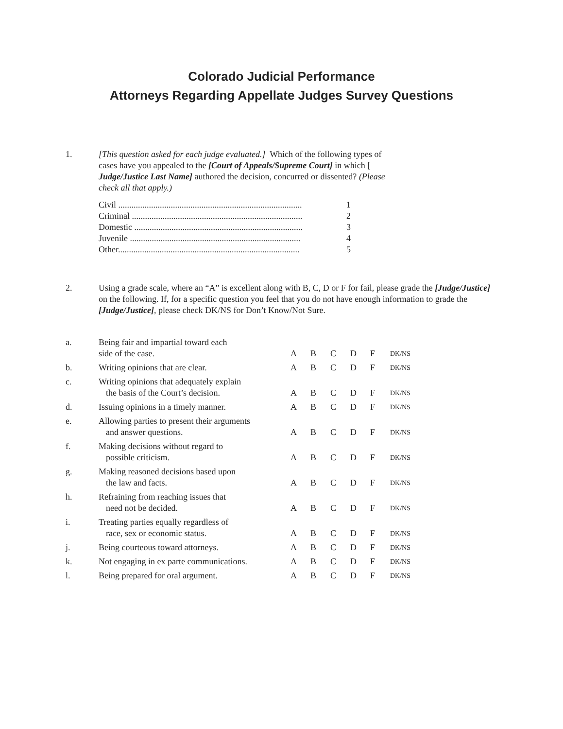Colorado Judicial Performance
Attorneys Regarding Appellate Judges Survey Questions
1. [This question asked for each judge evaluated.] Which of the following types of cases have you appealed to the [Court of Appeals/Supreme Court] in which [ Judge/Justice Last Name] authored the decision, concurred or dissented? (Please check all that apply.)
| Civil .................................................................................... | 1 |
| Criminal .............................................................................. | 2 |
| Domestic ............................................................................. | 3 |
| Juvenile .............................................................................. | 4 |
| Other................................................................................... | 5 |
2. Using a grade scale, where an “A” is excellent along with B, C, D or F for fail, please grade the [Judge/Justice] on the following. If, for a specific question you feel that you do not have enough information to grade the [Judge/Justice], please check DK/NS for Don’t Know/Not Sure.
| a. | Being fair and impartial toward each side of the case. | A | B | C | D | F | DK/NS |
| b. | Writing opinions that are clear. | A | B | C | D | F | DK/NS |
| c. | Writing opinions that adequately explain the basis of the Court’s decision. | A | B | C | D | F | DK/NS |
| d. | Issuing opinions in a timely manner. | A | B | C | D | F | DK/NS |
| e. | Allowing parties to present their arguments and answer questions. | A | B | C | D | F | DK/NS |
| f. | Making decisions without regard to possible criticism. | A | B | C | D | F | DK/NS |
| g. | Making reasoned decisions based upon the law and facts. | A | B | C | D | F | DK/NS |
| h. | Refraining from reaching issues that need not be decided. | A | B | C | D | F | DK/NS |
| i. | Treating parties equally regardless of race, sex or economic status. | A | B | C | D | F | DK/NS |
| j. | Being courteous toward attorneys. | A | B | C | D | F | DK/NS |
| k. | Not engaging in ex parte communications. | A | B | C | D | F | DK/NS |
| l. | Being prepared for oral argument. | A | B | C | D | F | DK/NS |